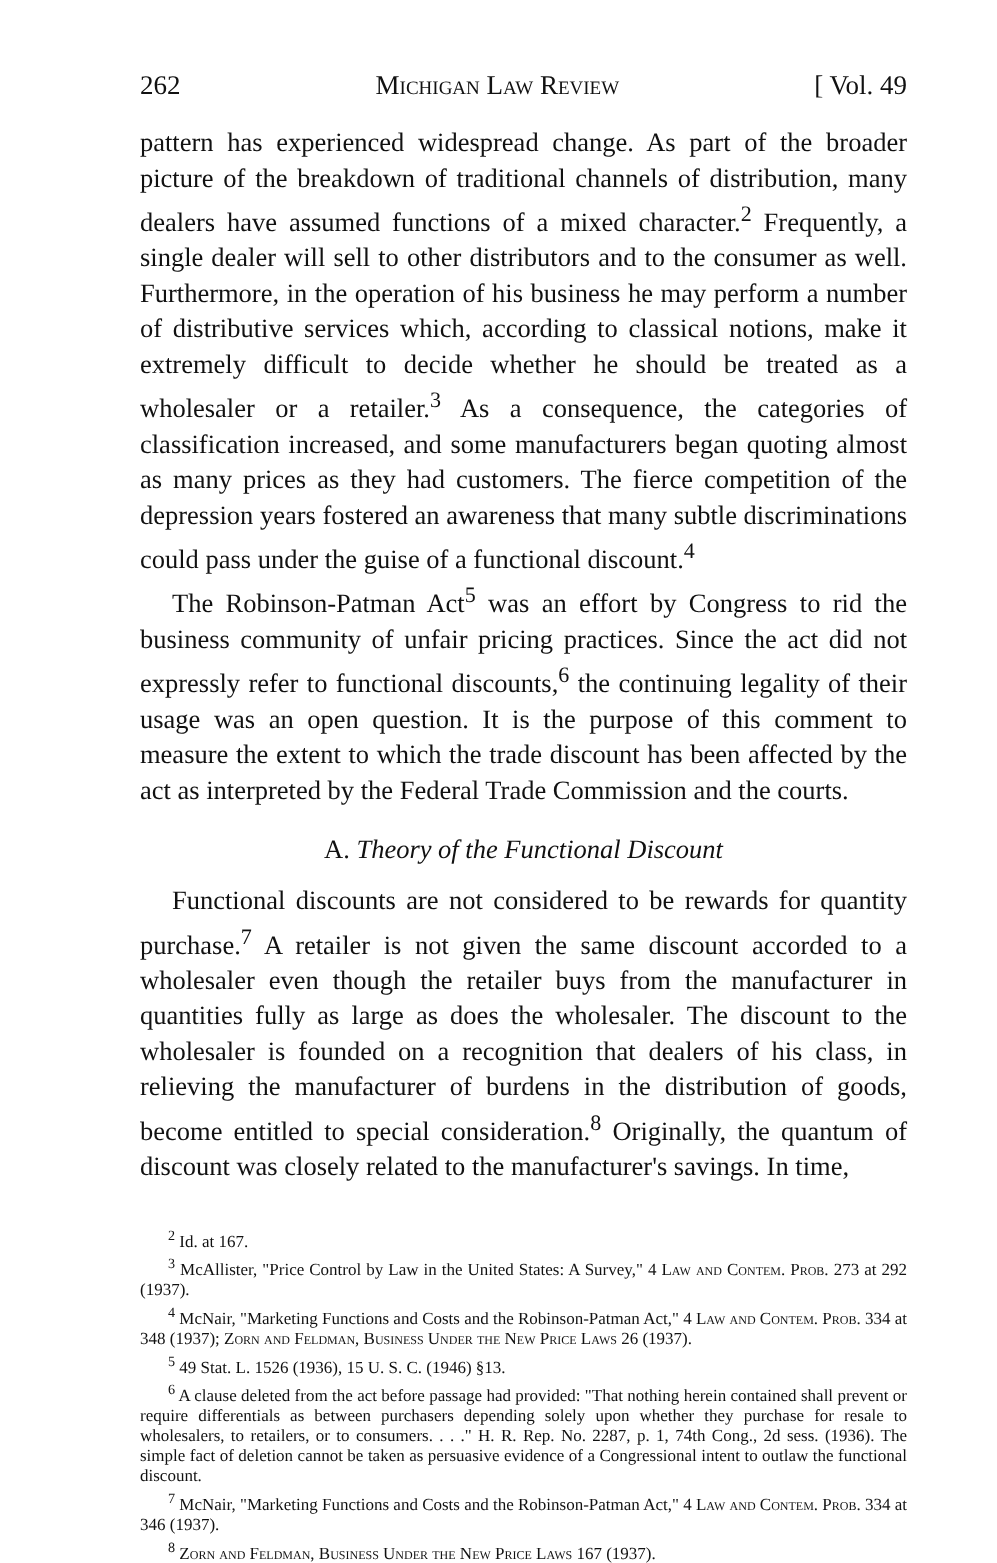262 Michigan Law Review [ Vol. 49
pattern has experienced widespread change. As part of the broader picture of the breakdown of traditional channels of distribution, many dealers have assumed functions of a mixed character.<sup>2</sup> Frequently, a single dealer will sell to other distributors and to the consumer as well. Furthermore, in the operation of his business he may perform a number of distributive services which, according to classical notions, make it extremely difficult to decide whether he should be treated as a wholesaler or a retailer.<sup>3</sup> As a consequence, the categories of classification increased, and some manufacturers began quoting almost as many prices as they had customers. The fierce competition of the depression years fostered an awareness that many subtle discriminations could pass under the guise of a functional discount.<sup>4</sup>
The Robinson-Patman Act<sup>5</sup> was an effort by Congress to rid the business community of unfair pricing practices. Since the act did not expressly refer to functional discounts,<sup>6</sup> the continuing legality of their usage was an open question. It is the purpose of this comment to measure the extent to which the trade discount has been affected by the act as interpreted by the Federal Trade Commission and the courts.
A. Theory of the Functional Discount
Functional discounts are not considered to be rewards for quantity purchase.<sup>7</sup> A retailer is not given the same discount accorded to a wholesaler even though the retailer buys from the manufacturer in quantities fully as large as does the wholesaler. The discount to the wholesaler is founded on a recognition that dealers of his class, in relieving the manufacturer of burdens in the distribution of goods, become entitled to special consideration.<sup>8</sup> Originally, the quantum of discount was closely related to the manufacturer's savings. In time,
<sup>2</sup> Id. at 167.
<sup>3</sup> McAllister, "Price Control by Law in the United States: A Survey," 4 Law and Contem. Prob. 273 at 292 (1937).
<sup>4</sup> McNair, "Marketing Functions and Costs and the Robinson-Patman Act," 4 Law and Contem. Prob. 334 at 348 (1937); Zorn and Feldman, Business Under the New Price Laws 26 (1937).
<sup>5</sup> 49 Stat. L. 1526 (1936), 15 U. S. C. (1946) §13.
<sup>6</sup> A clause deleted from the act before passage had provided: "That nothing herein contained shall prevent or require differentials as between purchasers depending solely upon whether they purchase for resale to wholesalers, to retailers, or to consumers. . . ." H. R. Rep. No. 2287, p. 1, 74th Cong., 2d sess. (1936). The simple fact of deletion cannot be taken as persuasive evidence of a Congressional intent to outlaw the functional discount.
<sup>7</sup> McNair, "Marketing Functions and Costs and the Robinson-Patman Act," 4 Law and Contem. Prob. 334 at 346 (1937).
<sup>8</sup> Zorn and Feldman, Business Under the New Price Laws 167 (1937).